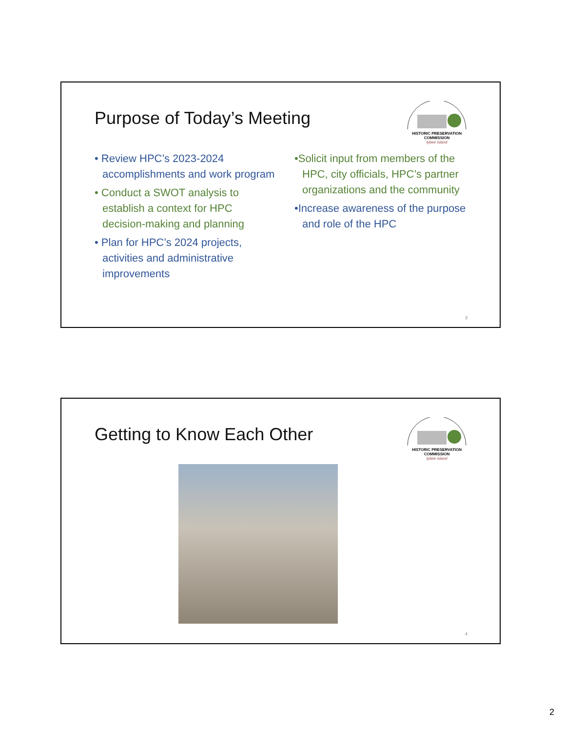Purpose of Today’s Meeting
HISTORIC PRESERVATION COMMISSION
tybee island
• Review HPC’s 2023-2024 accomplishments and work program
• Conduct a SWOT analysis to establish a context for HPC decision-making and planning
• Plan for HPC’s 2024 projects, activities and administrative improvements
•Solicit input from members of the HPC, city officials, HPC’s partner organizations and the community
•Increase awareness of the purpose and role of the HPC
3
Getting to Know Each Other
HISTORIC PRESERVATION COMMISSION
tybee island
4
2